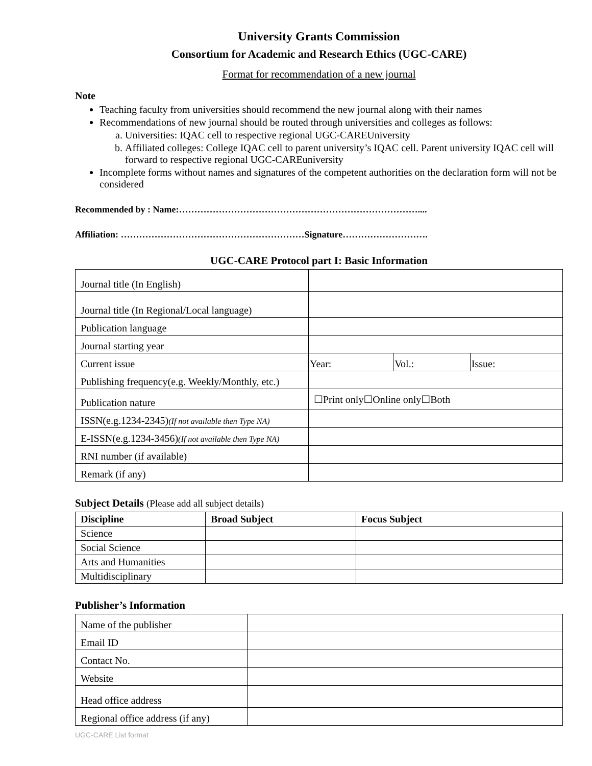University Grants Commission
Consortium for Academic and Research Ethics (UGC-CARE)
Format for recommendation of a new journal
Note
Teaching faculty from universities should recommend the new journal along with their names
Recommendations of new journal should be routed through universities and colleges as follows:
a. Universities: IQAC cell to respective regional UGC-CAREUniversity
b. Affiliated colleges: College IQAC cell to parent university’s IQAC cell. Parent university IQAC cell will forward to respective regional UGC-CAREuniversity
Incomplete forms without names and signatures of the competent authorities on the declaration form will not be considered
Recommended by : Name:……………………………………………………………………....
Affiliation: ……………………………………………………Signature……………………….
UGC-CARE Protocol part I: Basic Information
| Journal title (In English) | | | |
| Journal title (In Regional/Local language) | | | |
| Publication language | | | |
| Journal starting year | | | |
| Current issue | Year: | Vol.: | Issue: |
| Publishing frequency(e.g. Weekly/Monthly, etc.) | | | |
| Publication nature | ☐Print only☐Online only☐Both | | |
| ISSN(e.g.1234-2345) (If not available then Type NA) | | | |
| E-ISSN(e.g.1234-3456) (If not available then Type NA) | | | |
| RNI number (if available) | | | |
| Remark (if any) | | | |
Subject Details (Please add all subject details)
| Discipline | Broad Subject | Focus Subject |
| --- | --- | --- |
| Science | | |
| Social Science | | |
| Arts and Humanities | | |
| Multidisciplinary | | |
Publisher’s Information
| Name of the publisher | |
| Email ID | |
| Contact No. | |
| Website | |
| Head office address | |
| Regional office address (if any) | |
UGC-CARE List format